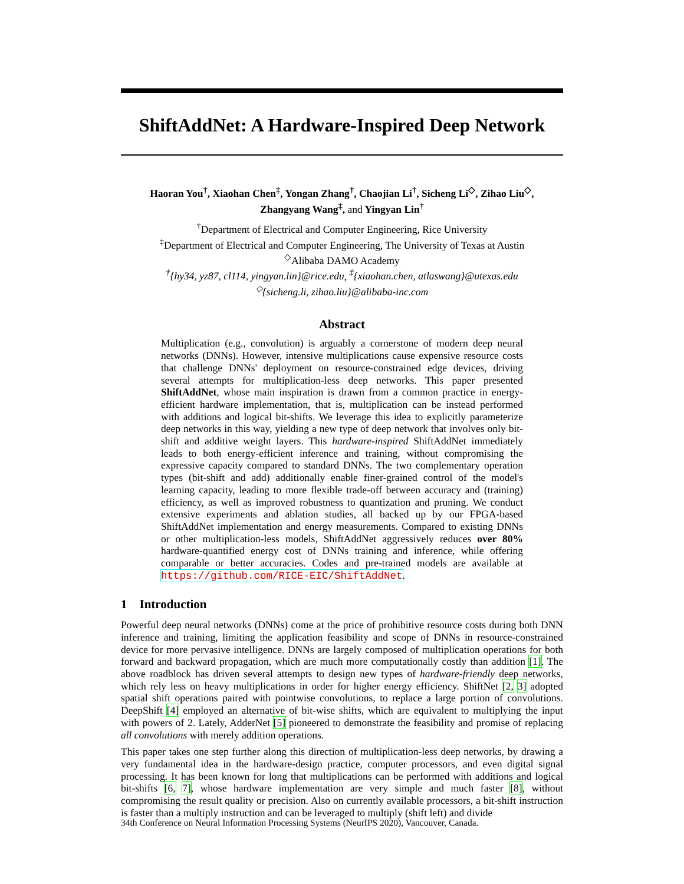ShiftAddNet: A Hardware-Inspired Deep Network
Haoran You<sup>†</sup>, Xiaohan Chen<sup>‡</sup>, Yongan Zhang<sup>†</sup>, Chaojian Li<sup>†</sup>, Sicheng Li<sup>◇</sup>, Zihao Liu<sup>◇</sup>,
Zhangyang Wang<sup>‡</sup>, and Yingyan Lin<sup>†</sup>
<sup>†</sup> Department of Electrical and Computer Engineering, Rice University
<sup>‡</sup> Department of Electrical and Computer Engineering, The University of Texas at Austin
<sup>◇</sup>Alibaba DAMO Academy
<sup>†</sup>{hy34, yz87, cl114, yingyan.lin}@rice.edu, <sup>‡</sup>{xiaohan.chen, atlaswang}@utexas.edu
<sup>◇</sup>{sicheng.li, zihao.liu}@alibaba-inc.com
Abstract
Multiplication (e.g., convolution) is arguably a cornerstone of modern deep neural networks (DNNs). However, intensive multiplications cause expensive resource costs that challenge DNNs' deployment on resource-constrained edge devices, driving several attempts for multiplication-less deep networks. This paper presented ShiftAddNet, whose main inspiration is drawn from a common practice in energy-efficient hardware implementation, that is, multiplication can be instead performed with additions and logical bit-shifts. We leverage this idea to explicitly parameterize deep networks in this way, yielding a new type of deep network that involves only bit-shift and additive weight layers. This hardware-inspired ShiftAddNet immediately leads to both energy-efficient inference and training, without compromising the expressive capacity compared to standard DNNs. The two complementary operation types (bit-shift and add) additionally enable finer-grained control of the model's learning capacity, leading to more flexible trade-off between accuracy and (training) efficiency, as well as improved robustness to quantization and pruning. We conduct extensive experiments and ablation studies, all backed up by our FPGA-based ShiftAddNet implementation and energy measurements. Compared to existing DNNs or other multiplication-less models, ShiftAddNet aggressively reduces over 80% hardware-quantified energy cost of DNNs training and inference, while offering comparable or better accuracies. Codes and pre-trained models are available at https://github.com/RICE-EIC/ShiftAddNet.
1 Introduction
Powerful deep neural networks (DNNs) come at the price of prohibitive resource costs during both DNN inference and training, limiting the application feasibility and scope of DNNs in resource-constrained device for more pervasive intelligence. DNNs are largely composed of multiplication operations for both forward and backward propagation, which are much more computationally costly than addition [1]. The above roadblock has driven several attempts to design new types of hardware-friendly deep networks, which rely less on heavy multiplications in order for higher energy efficiency. ShiftNet [2, 3] adopted spatial shift operations paired with pointwise convolutions, to replace a large portion of convolutions. DeepShift [4] employed an alternative of bit-wise shifts, which are equivalent to multiplying the input with powers of 2. Lately, AdderNet [5] pioneered to demonstrate the feasibility and promise of replacing all convolutions with merely addition operations.
This paper takes one step further along this direction of multiplication-less deep networks, by drawing a very fundamental idea in the hardware-design practice, computer processors, and even digital signal processing. It has been known for long that multiplications can be performed with additions and logical bit-shifts [6, 7], whose hardware implementation are very simple and much faster [8], without compromising the result quality or precision. Also on currently available processors, a bit-shift instruction is faster than a multiply instruction and can be leveraged to multiply (shift left) and divide
34th Conference on Neural Information Processing Systems (NeurIPS 2020), Vancouver, Canada.